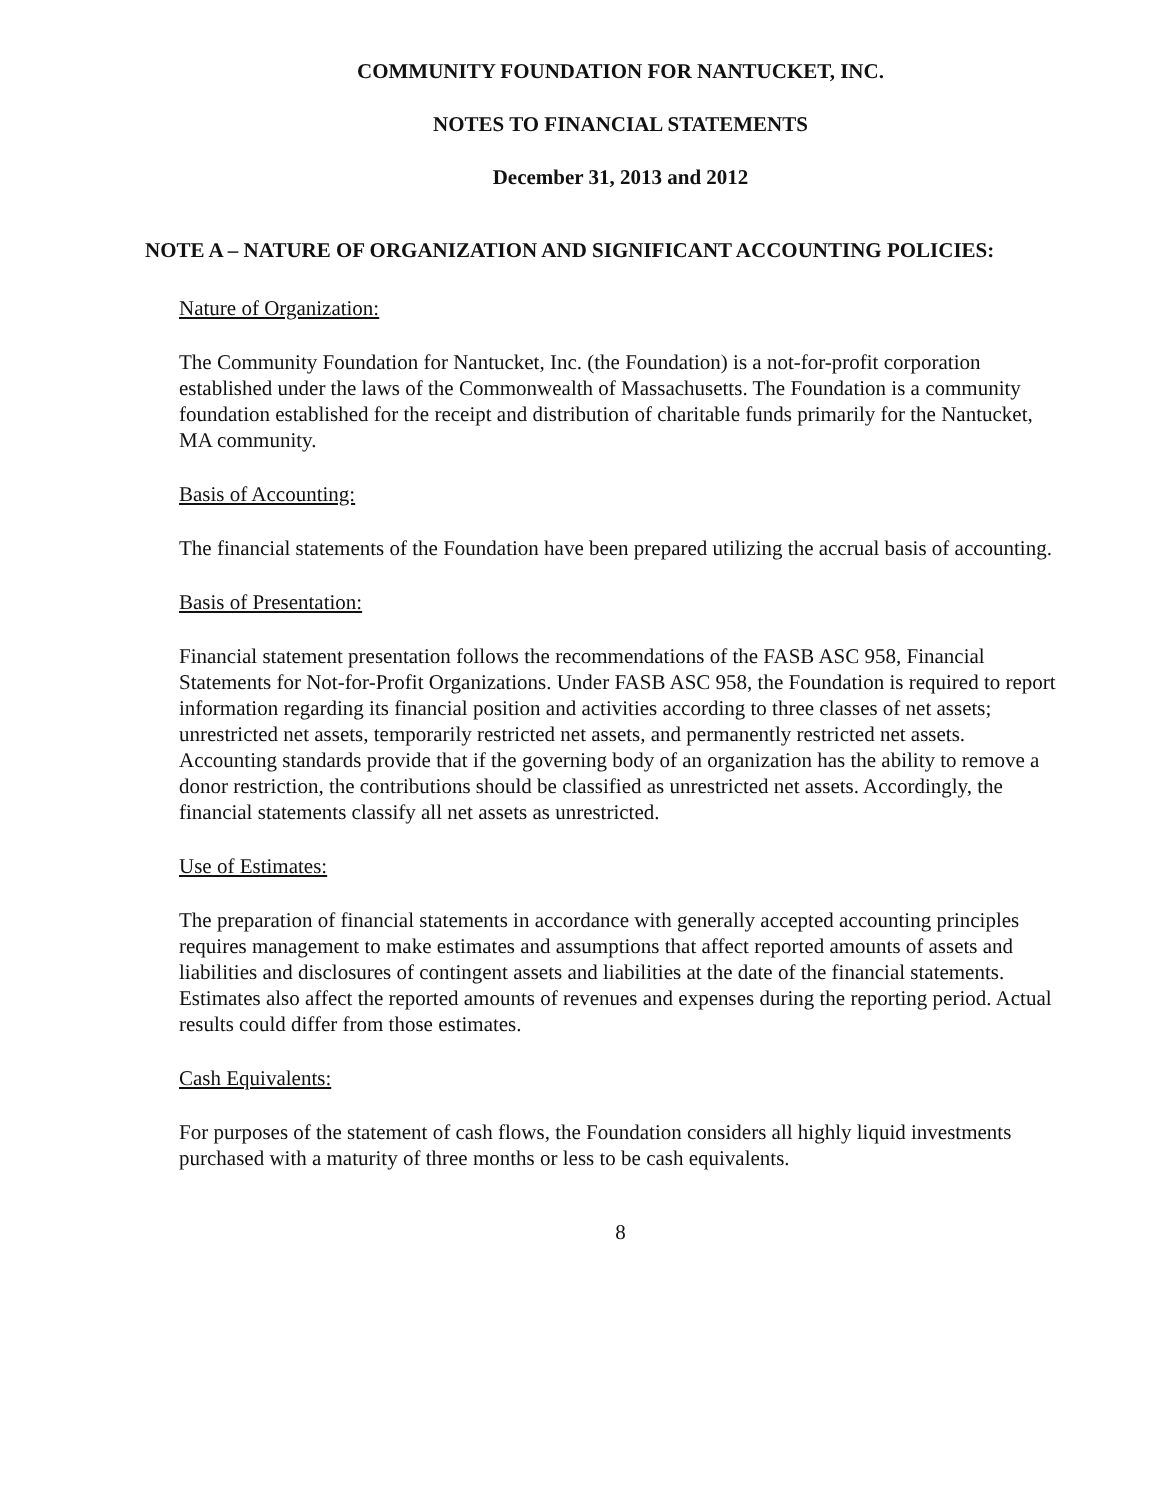COMMUNITY FOUNDATION FOR NANTUCKET, INC.
NOTES TO FINANCIAL STATEMENTS
December 31, 2013 and 2012
NOTE A – NATURE OF ORGANIZATION AND SIGNIFICANT ACCOUNTING POLICIES:
Nature of Organization:
The Community Foundation for Nantucket, Inc. (the Foundation) is a not-for-profit corporation established under the laws of the Commonwealth of Massachusetts. The Foundation is a community foundation established for the receipt and distribution of charitable funds primarily for the Nantucket, MA community.
Basis of Accounting:
The financial statements of the Foundation have been prepared utilizing the accrual basis of accounting.
Basis of Presentation:
Financial statement presentation follows the recommendations of the FASB ASC 958, Financial Statements for Not-for-Profit Organizations. Under FASB ASC 958, the Foundation is required to report information regarding its financial position and activities according to three classes of net assets; unrestricted net assets, temporarily restricted net assets, and permanently restricted net assets. Accounting standards provide that if the governing body of an organization has the ability to remove a donor restriction, the contributions should be classified as unrestricted net assets. Accordingly, the financial statements classify all net assets as unrestricted.
Use of Estimates:
The preparation of financial statements in accordance with generally accepted accounting principles requires management to make estimates and assumptions that affect reported amounts of assets and liabilities and disclosures of contingent assets and liabilities at the date of the financial statements. Estimates also affect the reported amounts of revenues and expenses during the reporting period. Actual results could differ from those estimates.
Cash Equivalents:
For purposes of the statement of cash flows, the Foundation considers all highly liquid investments purchased with a maturity of three months or less to be cash equivalents.
8